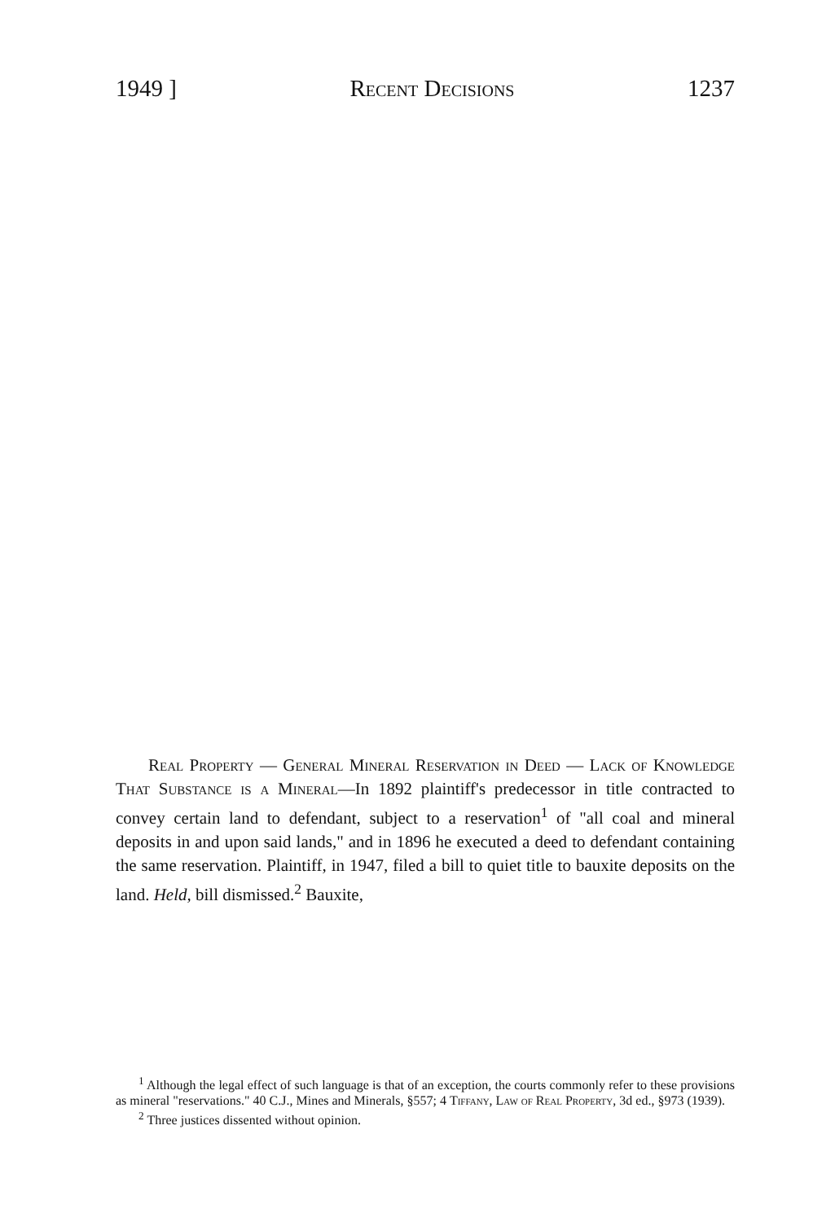1949 ] Recent Decisions 1237
Real Property — General Mineral Reservation in Deed — Lack of Knowledge That Substance is a Mineral—In 1892 plaintiff's predecessor in title contracted to convey certain land to defendant, subject to a reservation<sup>1</sup> of "all coal and mineral deposits in and upon said lands," and in 1896 he executed a deed to defendant containing the same reservation. Plaintiff, in 1947, filed a bill to quiet title to bauxite deposits on the land. Held, bill dismissed.<sup>2</sup> Bauxite,
<sup>1</sup> Although the legal effect of such language is that of an exception, the courts commonly refer to these provisions as mineral "reservations." 40 C.J., Mines and Minerals, §557; 4 Tiffany, Law of Real Property, 3d ed., §973 (1939).
<sup>2</sup> Three justices dissented without opinion.